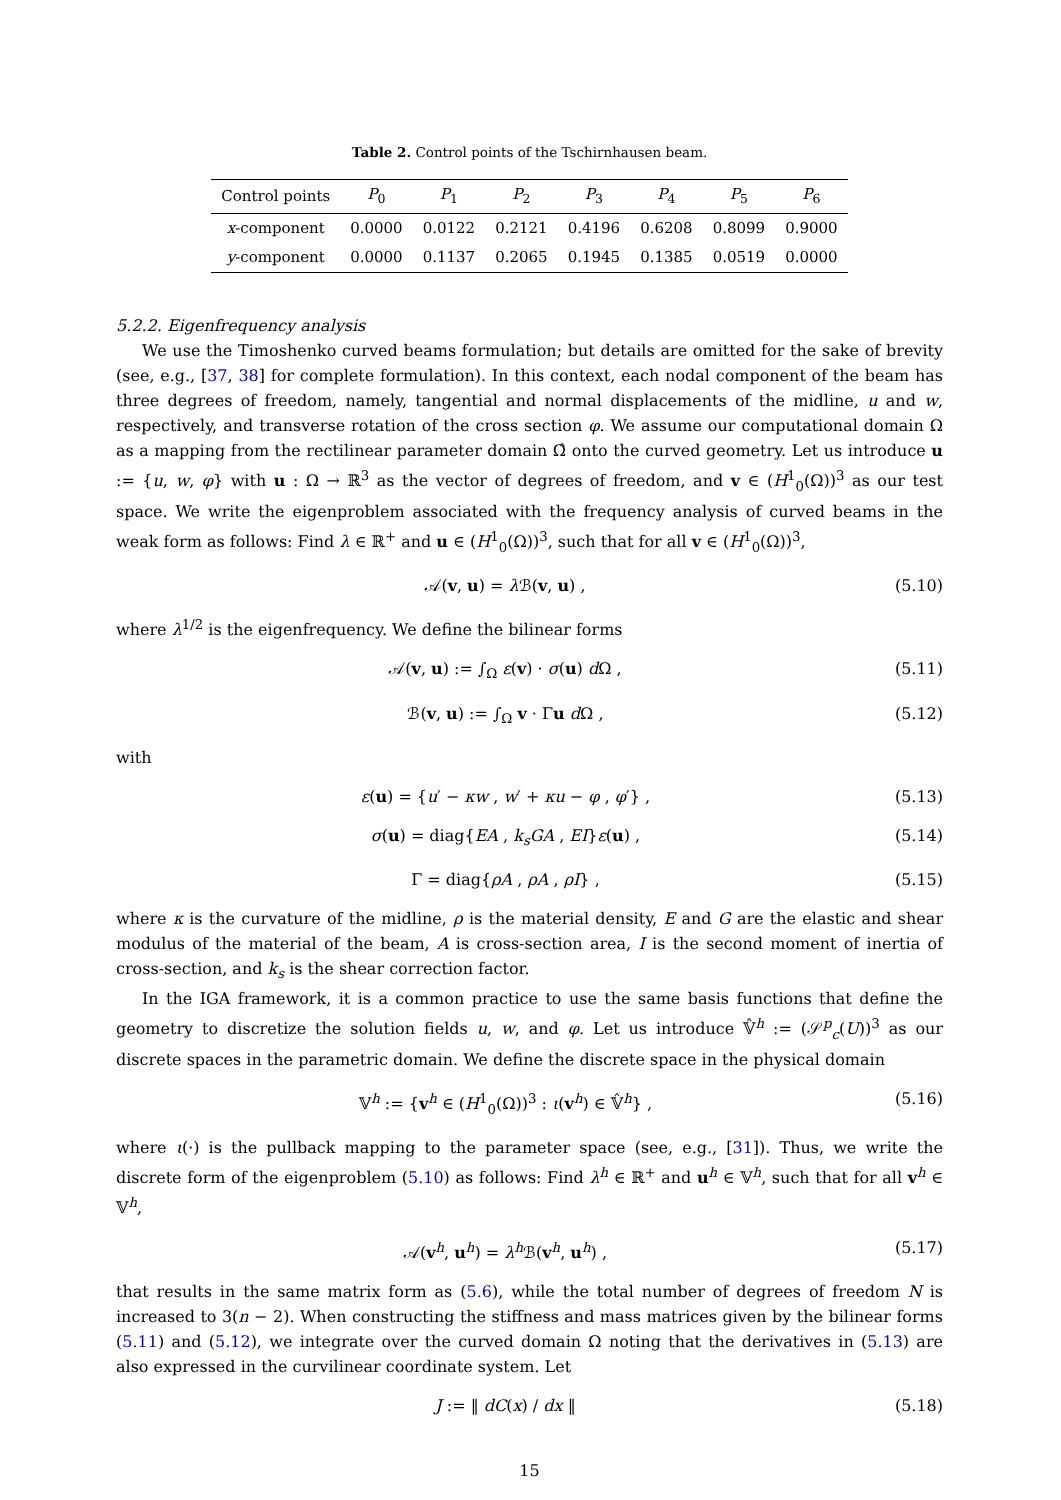Table 2. Control points of the Tschirnhausen beam.
| Control points | P<sub>0</sub> | P<sub>1</sub> | P<sub>2</sub> | P<sub>3</sub> | P<sub>4</sub> | P<sub>5</sub> | P<sub>6</sub> |
| --- | --- | --- | --- | --- | --- | --- | --- |
| x -component | 0.0000 | 0.0122 | 0.2121 | 0.4196 | 0.6208 | 0.8099 | 0.9000 |
| y -component | 0.0000 | 0.1137 | 0.2065 | 0.1945 | 0.1385 | 0.0519 | 0.0000 |
5.2.2. Eigenfrequency analysis
We use the Timoshenko curved beams formulation; but details are omitted for the sake of brevity (see, e.g., [37, 38] for complete formulation). In this context, each nodal component of the beam has three degrees of freedom, namely, tangential and normal displacements of the midline, u and w, respectively, and transverse rotation of the cross section φ. We assume our computational domain Ω as a mapping from the rectilinear parameter domain Ω̂ onto the curved geometry. Let us introduce u := {u, w, φ} with u : Ω → ℝ<sup>3</sup> as the vector of degrees of freedom, and v ∈ (H<sup>1</sup><sub>0</sub>(Ω))<sup>3</sup> as our test space. We write the eigenproblem associated with the frequency analysis of curved beams in the weak form as follows: Find λ ∈ ℝ<sup>+</sup> and u ∈ (H<sup>1</sup><sub>0</sub>(Ω))<sup>3</sup>, such that for all v ∈ (H<sup>1</sup><sub>0</sub>(Ω))<sup>3</sup>,
𝒜(v, u) = λ ℬ(v, u) , (5.10)
where λ<sup>1/2</sup> is the eigenfrequency. We define the bilinear forms
𝒜(v, u) := ∫<sub>Ω</sub> ε(v) · σ(u) d Ω , (5.11)
ℬ(v, u) := ∫<sub>Ω</sub> v · Γu d Ω , (5.12)
with
ε(u) = {u′ − κw , w′ + κu − φ , φ′} , (5.13)
σ(u) = diag{EA , k<sub>s</sub>GA , EI}ε(u) , (5.14)
Γ = diag{ρA , ρA , ρI} , (5.15)
where κ is the curvature of the midline, ρ is the material density, E and G are the elastic and shear modulus of the material of the beam, A is cross-section area, I is the second moment of inertia of cross-section, and k<sub>s</sub> is the shear correction factor.
In the IGA framework, it is a common practice to use the same basis functions that define the geometry to discretize the solution fields u, w, and φ. Let us introduce 𝕍̂<sup>h</sup> := (𝒮<sup>p</sup><sub>c</sub>(U))<sup>3</sup> as our discrete spaces in the parametric domain. We define the discrete space in the physical domain
𝕍<sup>h</sup> := {v<sup>h</sup> ∈ (H<sup>1</sup><sub>0</sub>(Ω))<sup>3</sup> : ι(v<sup>h</sup>) ∈ 𝕍̂<sup>h</sup>} , (5.16)
where ι(·) is the pullback mapping to the parameter space (see, e.g., [31]). Thus, we write the discrete form of the eigenproblem (5.10) as follows: Find λ<sup>h</sup> ∈ ℝ<sup>+</sup> and u<sup>h</sup> ∈ 𝕍<sup>h</sup>, such that for all v<sup>h</sup> ∈ 𝕍<sup>h</sup>,
𝒜(v<sup>h</sup>, u<sup>h</sup>) = λ<sup>h</sup>ℬ(v<sup>h</sup>, u<sup>h</sup>) , (5.17)
that results in the same matrix form as (5.6), while the total number of degrees of freedom N is increased to 3(n − 2). When constructing the stiffness and mass matrices given by the bilinear forms (5.11) and (5.12), we integrate over the curved domain Ω noting that the derivatives in (5.13) are also expressed in the curvilinear coordinate system. Let
J := ‖ dC(x) / dx ‖ (5.18)
15